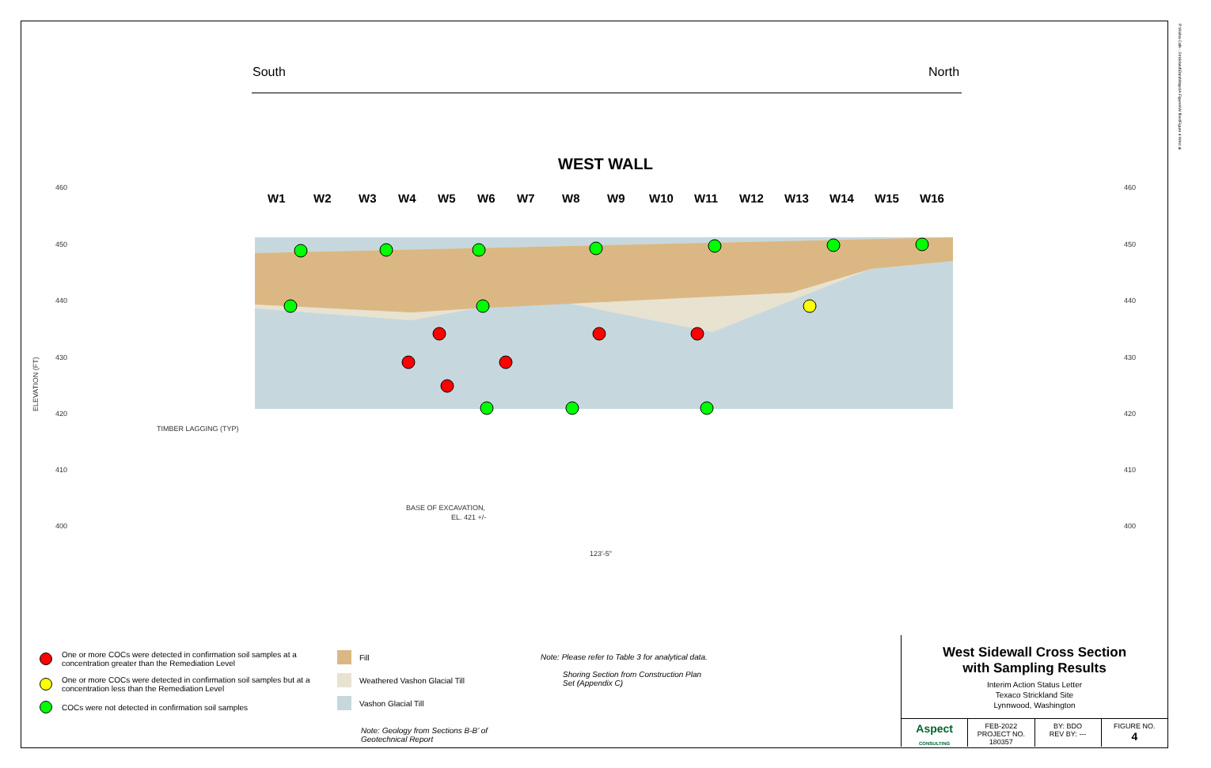P:\Aloha Cafe - Strickland\Data\Maps\A Figures\AI files\Figure 4 West.ai
South North
WEST WALL
460
450
440
430
420
410
400
ELEVATION (FT)
460
450
440
430
420
410
400
TIMBER LAGGING (TYP)
BASE OF EXCAVATION,
EL. 421 +/-
123'-5"
W1
W2
W3
W4
W5
W6
W7
W8
W9
W10
W11
W12
W13
W14
W15
W16
One or more COCs were detected in confirmation soil samples at a concentration greater than the Remediation Level
One or more COCs were detected in confirmation soil samples but at a concentration less than the Remediation Level
COCs were not detected in confirmation soil samples
Fill
Weathered Vashon Glacial Till
Vashon Glacial Till
Note: Geology from Sections B-B’ of
Geotechnical Report
Note: Please refer to Table 3 for analytical data.
Shoring Section from Construction Plan
Set (Appendix C)
West Sidewall Cross Section
with Sampling Results
Interim Action Status Letter
Texaco Strickland Site
Lynnwood, Washington
Aspect
CONSULTING
FEB-2022
PROJECT NO. 180357
BY: BDO
REV BY: ---
FIGURE NO.
4